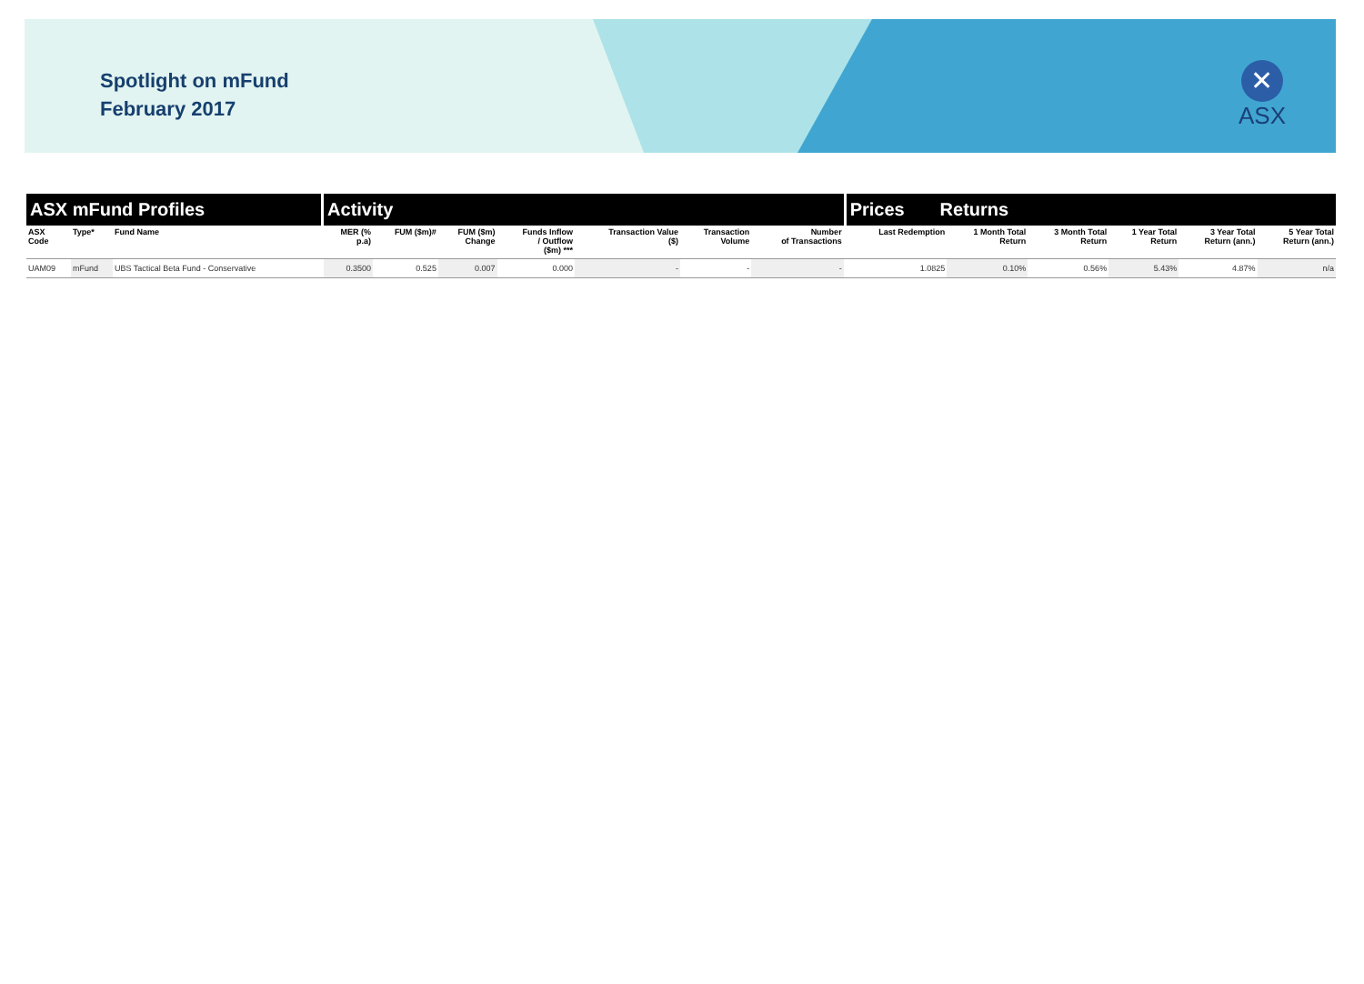Spotlight on mFund
February 2017
✕
ASX
| ASX mFund Profiles | | | | Activity | | | | | | | | Prices Returns | | | | | |
| --- | --- | --- | --- | --- | --- | --- | --- | --- | --- | --- | --- | --- | --- | --- | --- | --- | --- |
| ASX Code | Type* | Fund Name | | MER (% p.a) | FUM ($m)# | FUM ($m) Change | Funds Inflow / Outflow ($m) *** | Transaction Value ($) | Transaction Volume | Number of Transactions | | Last Redemption | 1 Month Total Return | 3 Month Total Return | 1 Year Total Return | 3 Year Total Return (ann.) | 5 Year Total Return (ann.) |
| UAM09 | mFund | UBS Tactical Beta Fund - Conservative | | 0.3500 | 0.525 | 0.007 | 0.000 | - | - | - | | 1.0825 | 0.10% | 0.56% | 5.43% | 4.87% | n/a |